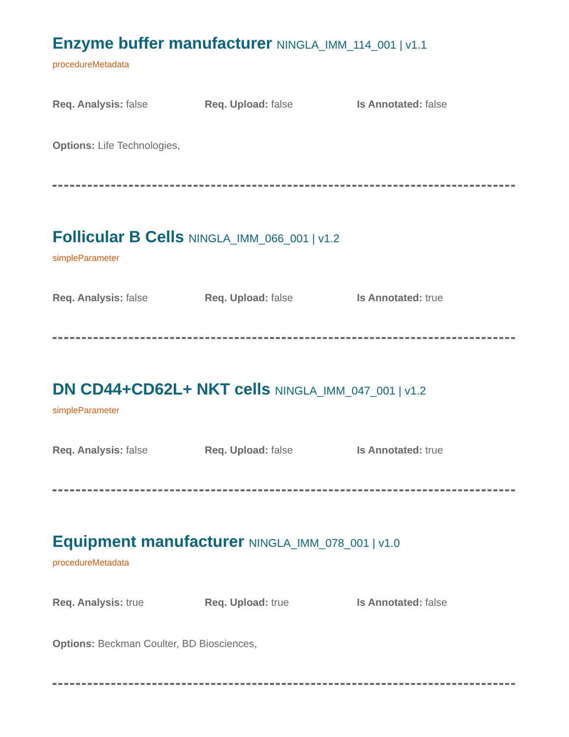Enzyme buffer manufacturer NINGLA_IMM_114_001 | v1.1
procedureMetadata
Req. Analysis: false Req. Upload: false Is Annotated: false
Options: Life Technologies,
Follicular B Cells NINGLA_IMM_066_001 | v1.2
simpleParameter
Req. Analysis: false Req. Upload: false Is Annotated: true
DN CD44+CD62L+ NKT cells NINGLA_IMM_047_001 | v1.2
simpleParameter
Req. Analysis: false Req. Upload: false Is Annotated: true
Equipment manufacturer NINGLA_IMM_078_001 | v1.0
procedureMetadata
Req. Analysis: true Req. Upload: true Is Annotated: false
Options: Beckman Coulter, BD Biosciences,